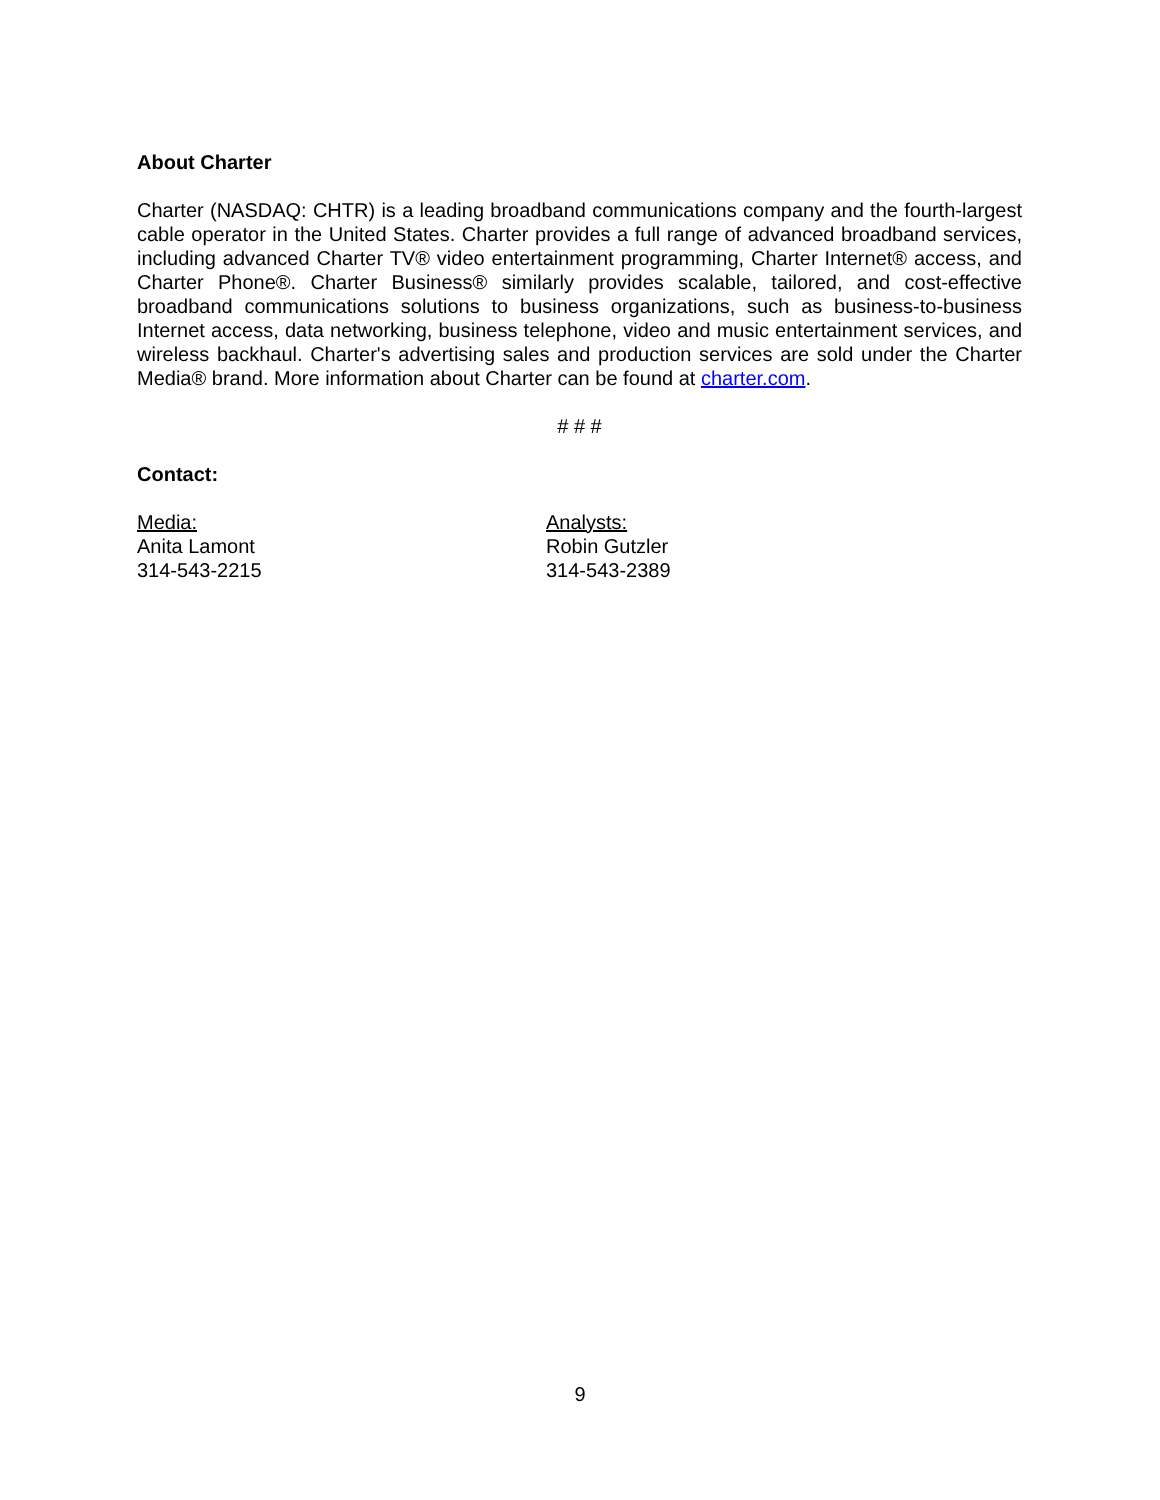About Charter
Charter (NASDAQ: CHTR) is a leading broadband communications company and the fourth-largest cable operator in the United States. Charter provides a full range of advanced broadband services, including advanced Charter TV® video entertainment programming, Charter Internet® access, and Charter Phone®. Charter Business® similarly provides scalable, tailored, and cost-effective broadband communications solutions to business organizations, such as business-to-business Internet access, data networking, business telephone, video and music entertainment services, and wireless backhaul. Charter's advertising sales and production services are sold under the Charter Media® brand. More information about Charter can be found at charter.com.
# # #
Contact:
Media:
Anita Lamont
314-543-2215
Analysts:
Robin Gutzler
314-543-2389
9